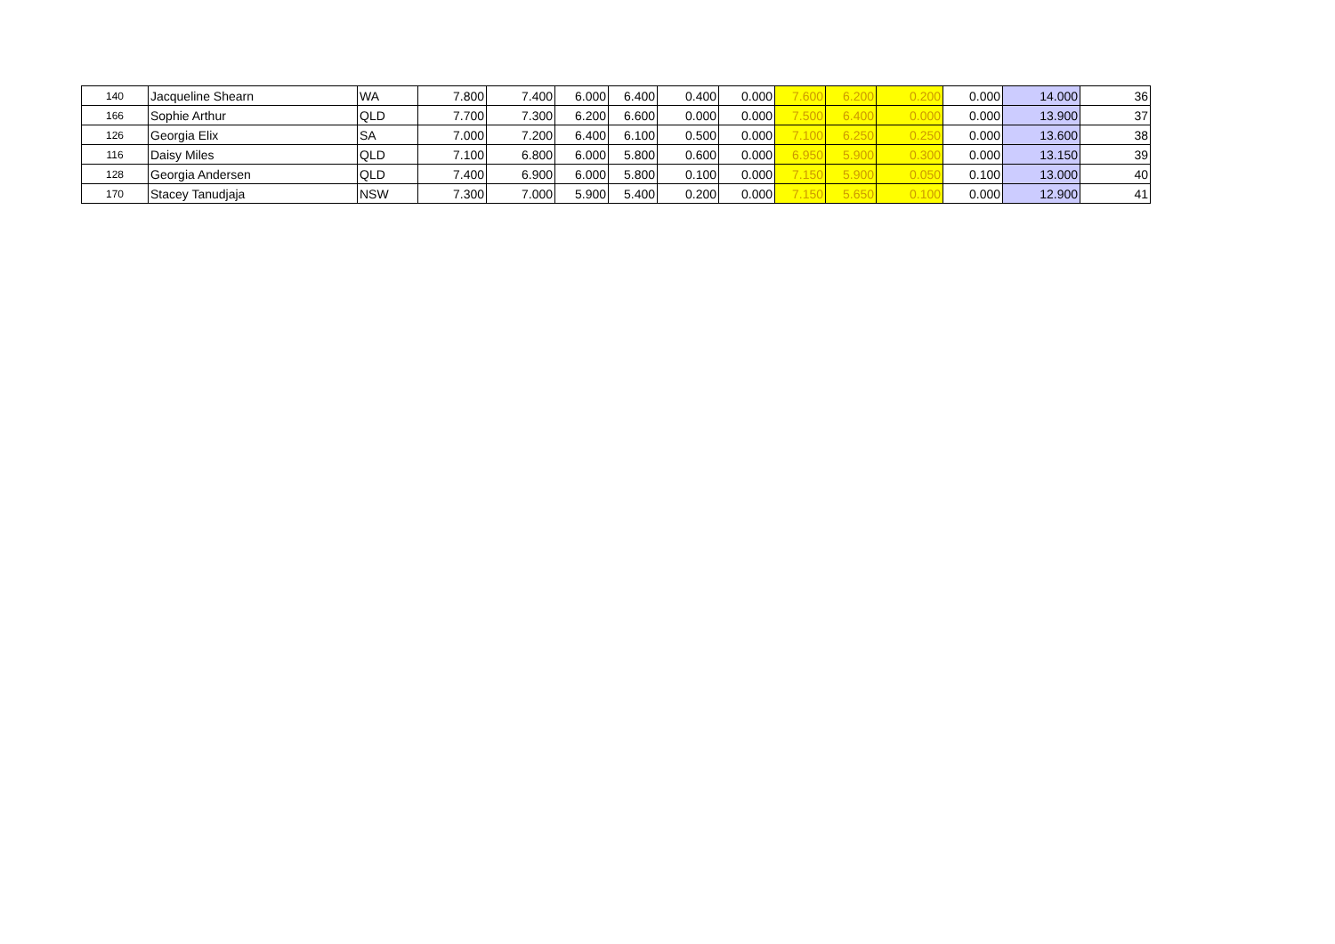| 140 | Jacqueline Shearn | WA | 7.800 | 7.400 | 6.000 | 6.400 | 0.400 | 0.000 | 7.600 | 6.200 | 0.200 | 0.000 | 14.000 | 36 |
| 166 | Sophie Arthur | QLD | 7.700 | 7.300 | 6.200 | 6.600 | 0.000 | 0.000 | 7.500 | 6.400 | 0.000 | 0.000 | 13.900 | 37 |
| 126 | Georgia Elix | SA | 7.000 | 7.200 | 6.400 | 6.100 | 0.500 | 0.000 | 7.100 | 6.250 | 0.250 | 0.000 | 13.600 | 38 |
| 116 | Daisy Miles | QLD | 7.100 | 6.800 | 6.000 | 5.800 | 0.600 | 0.000 | 6.950 | 5.900 | 0.300 | 0.000 | 13.150 | 39 |
| 128 | Georgia Andersen | QLD | 7.400 | 6.900 | 6.000 | 5.800 | 0.100 | 0.000 | 7.150 | 5.900 | 0.050 | 0.100 | 13.000 | 40 |
| 170 | Stacey Tanudjaja | NSW | 7.300 | 7.000 | 5.900 | 5.400 | 0.200 | 0.000 | 7.150 | 5.650 | 0.100 | 0.000 | 12.900 | 41 |